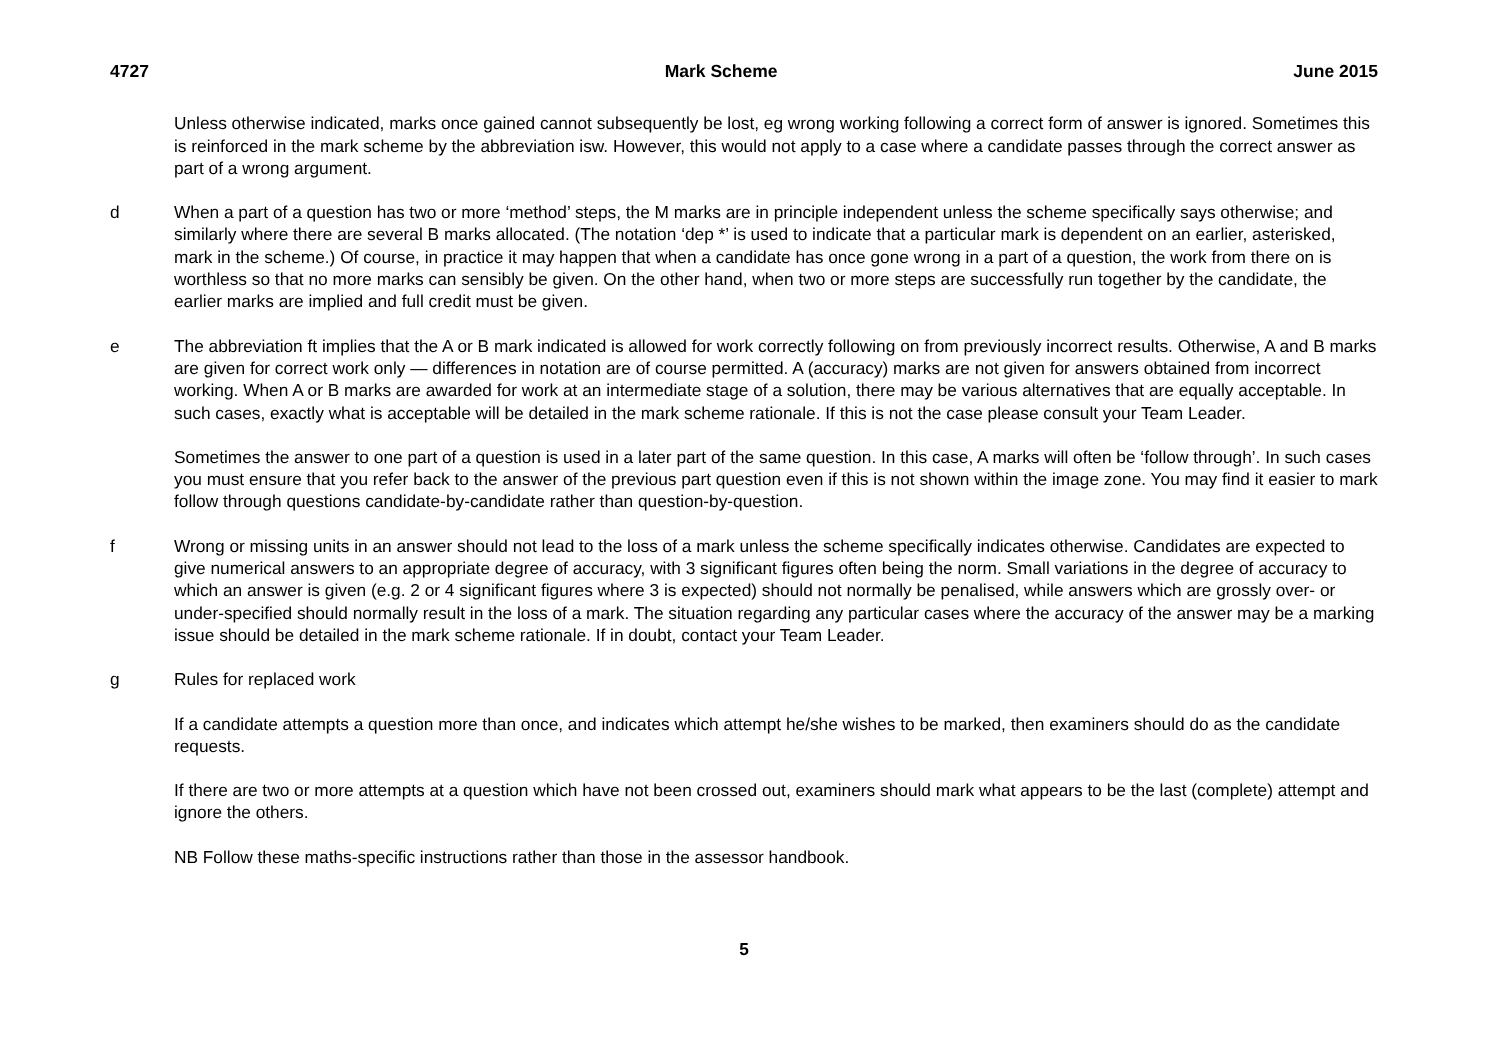4727 Mark Scheme June 2015
Unless otherwise indicated, marks once gained cannot subsequently be lost, eg wrong working following a correct form of answer is ignored. Sometimes this is reinforced in the mark scheme by the abbreviation isw. However, this would not apply to a case where a candidate passes through the correct answer as part of a wrong argument.
d When a part of a question has two or more ‘method’ steps, the M marks are in principle independent unless the scheme specifically says otherwise; and similarly where there are several B marks allocated. (The notation ‘dep *’ is used to indicate that a particular mark is dependent on an earlier, asterisked, mark in the scheme.) Of course, in practice it may happen that when a candidate has once gone wrong in a part of a question, the work from there on is worthless so that no more marks can sensibly be given. On the other hand, when two or more steps are successfully run together by the candidate, the earlier marks are implied and full credit must be given.
e The abbreviation ft implies that the A or B mark indicated is allowed for work correctly following on from previously incorrect results. Otherwise, A and B marks are given for correct work only — differences in notation are of course permitted. A (accuracy) marks are not given for answers obtained from incorrect working. When A or B marks are awarded for work at an intermediate stage of a solution, there may be various alternatives that are equally acceptable. In such cases, exactly what is acceptable will be detailed in the mark scheme rationale. If this is not the case please consult your Team Leader.
Sometimes the answer to one part of a question is used in a later part of the same question. In this case, A marks will often be ‘follow through’. In such cases you must ensure that you refer back to the answer of the previous part question even if this is not shown within the image zone. You may find it easier to mark follow through questions candidate-by-candidate rather than question-by-question.
f Wrong or missing units in an answer should not lead to the loss of a mark unless the scheme specifically indicates otherwise. Candidates are expected to give numerical answers to an appropriate degree of accuracy, with 3 significant figures often being the norm. Small variations in the degree of accuracy to which an answer is given (e.g. 2 or 4 significant figures where 3 is expected) should not normally be penalised, while answers which are grossly over- or under-specified should normally result in the loss of a mark. The situation regarding any particular cases where the accuracy of the answer may be a marking issue should be detailed in the mark scheme rationale. If in doubt, contact your Team Leader.
g Rules for replaced work
If a candidate attempts a question more than once, and indicates which attempt he/she wishes to be marked, then examiners should do as the candidate requests.
If there are two or more attempts at a question which have not been crossed out, examiners should mark what appears to be the last (complete) attempt and ignore the others.
NB Follow these maths-specific instructions rather than those in the assessor handbook.
5